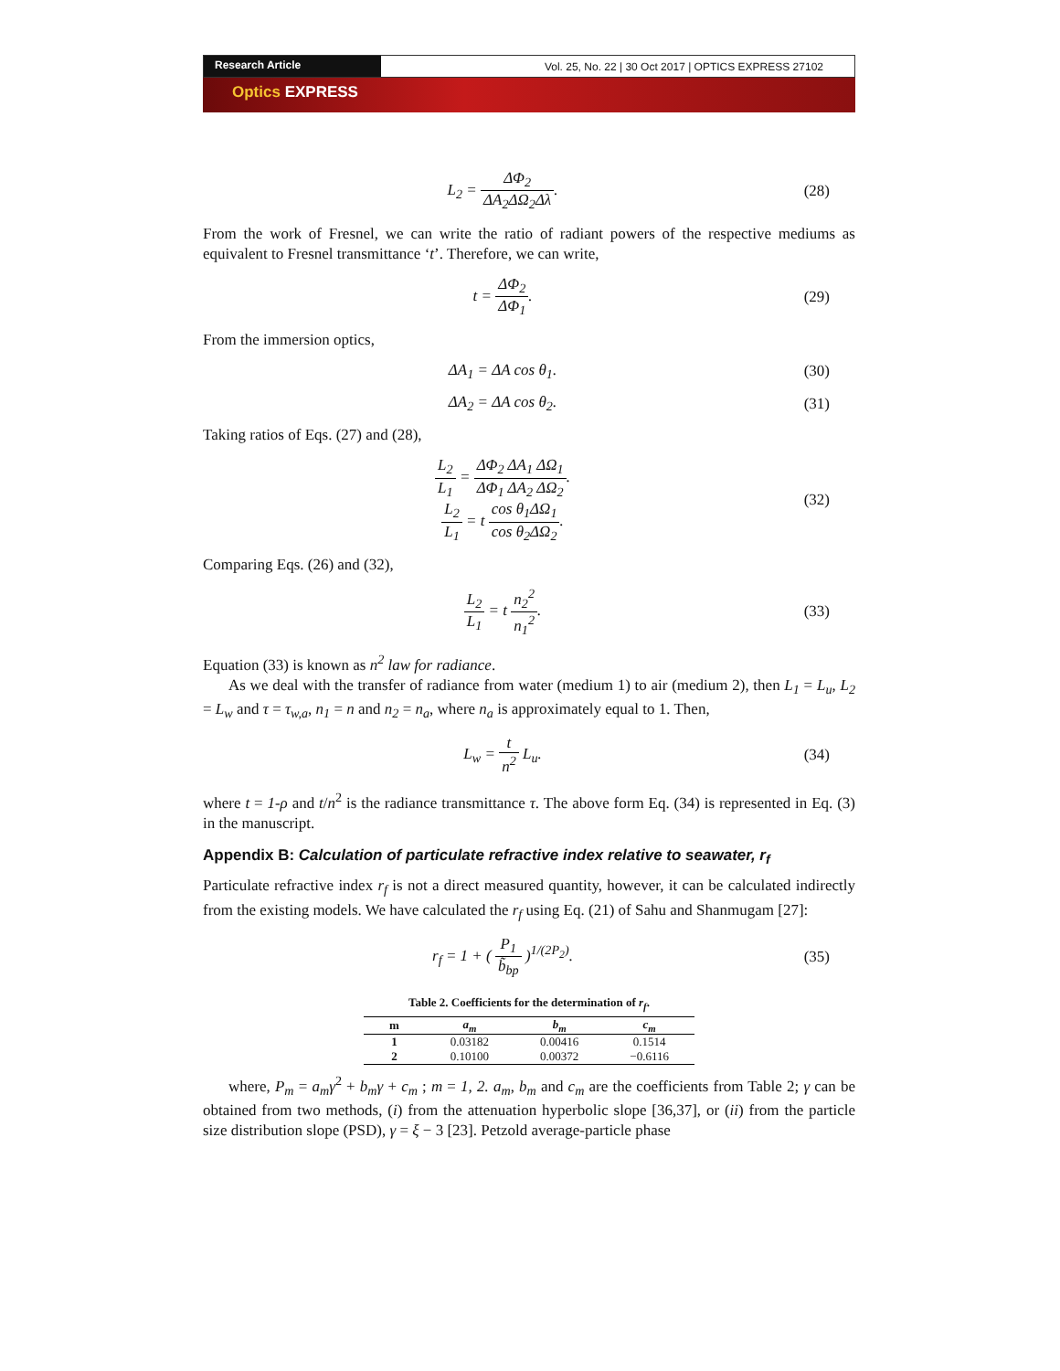Research Article Vol. 25, No. 22 | 30 Oct 2017 | OPTICS EXPRESS 27102
Optics EXPRESS
L<sub>2</sub> = ΔΦ<sub>2</sub> ΔA<sub>2</sub>ΔΩ<sub>2</sub>Δλ.
(28)
From the work of Fresnel, we can write the ratio of radiant powers of the respective mediums as equivalent to Fresnel transmittance ‘t’. Therefore, we can write,
t = ΔΦ<sub>2</sub> ΔΦ<sub>1</sub>.
(29)
From the immersion optics,
ΔA<sub>1</sub> = ΔA cos θ<sub>1</sub>.
(30)
ΔA<sub>2</sub> = ΔA cos θ<sub>2</sub>.
(31)
Taking ratios of Eqs. (27) and (28),
L<sub>2</sub> L<sub>1</sub> = ΔΦ<sub>2</sub> ΔA<sub>1</sub> ΔΩ<sub>1</sub> ΔΦ<sub>1</sub> ΔA<sub>2</sub> ΔΩ<sub>2</sub>.
L<sub>2</sub> L<sub>1</sub> = t cos θ<sub>1</sub>ΔΩ<sub>1</sub> cos θ<sub>2</sub>ΔΩ<sub>2</sub>.
(32)
Comparing Eqs. (26) and (32),
L<sub>2</sub> L<sub>1</sub> = t n<sub>2</sub><sup>2</sup> n<sub>1</sub><sup>2</sup>.
(33)
Equation (33) is known as n<sup>2</sup> law for radiance.
As we deal with the transfer of radiance from water (medium 1) to air (medium 2), then L<sub>1</sub> = L<sub>u</sub>, L<sub>2</sub> = L<sub>w</sub> and τ = τ<sub>w,a</sub>, n<sub>1</sub> = n and n<sub>2</sub> = n<sub>a</sub>, where n<sub>a</sub> is approximately equal to 1. Then,
L<sub>w</sub> = t n<sup>2</sup> L<sub>u</sub>.
(34)
where t = 1-ρ and t/n<sup>2</sup> is the radiance transmittance τ. The above form Eq. (34) is represented in Eq. (3) in the manuscript.
Appendix B: Calculation of particulate refractive index relative to seawater, r<sub>f</sub>
Particulate refractive index r<sub>f</sub> is not a direct measured quantity, however, it can be calculated indirectly from the existing models. We have calculated the r<sub>f</sub> using Eq. (21) of Sahu and Shanmugam [27]:
r<sub>f</sub> = 1 + ( P<sub>1</sub> b̃<sub>bp</sub> )<sup>1/(2P<sub>2</sub>)</sup>.
(35)
Table 2. Coefficients for the determination of r<sub>f</sub>.
| m | a<sub>m</sub> | b<sub>m</sub> | c<sub>m</sub> |
| --- | --- | --- | --- |
| 1 | 0.03182 | 0.00416 | 0.1514 |
| 2 | 0.10100 | 0.00372 | −0.6116 |
where, P<sub>m</sub> = a<sub>m</sub>γ<sup>2</sup> + b<sub>m</sub>γ + c<sub>m</sub> ; m = 1, 2. a<sub>m</sub>, b<sub>m</sub> and c<sub>m</sub> are the coefficients from Table 2; γ can be obtained from two methods, (i) from the attenuation hyperbolic slope [36,37], or (ii) from the particle size distribution slope (PSD), γ = ξ − 3 [23]. Petzold average-particle phase